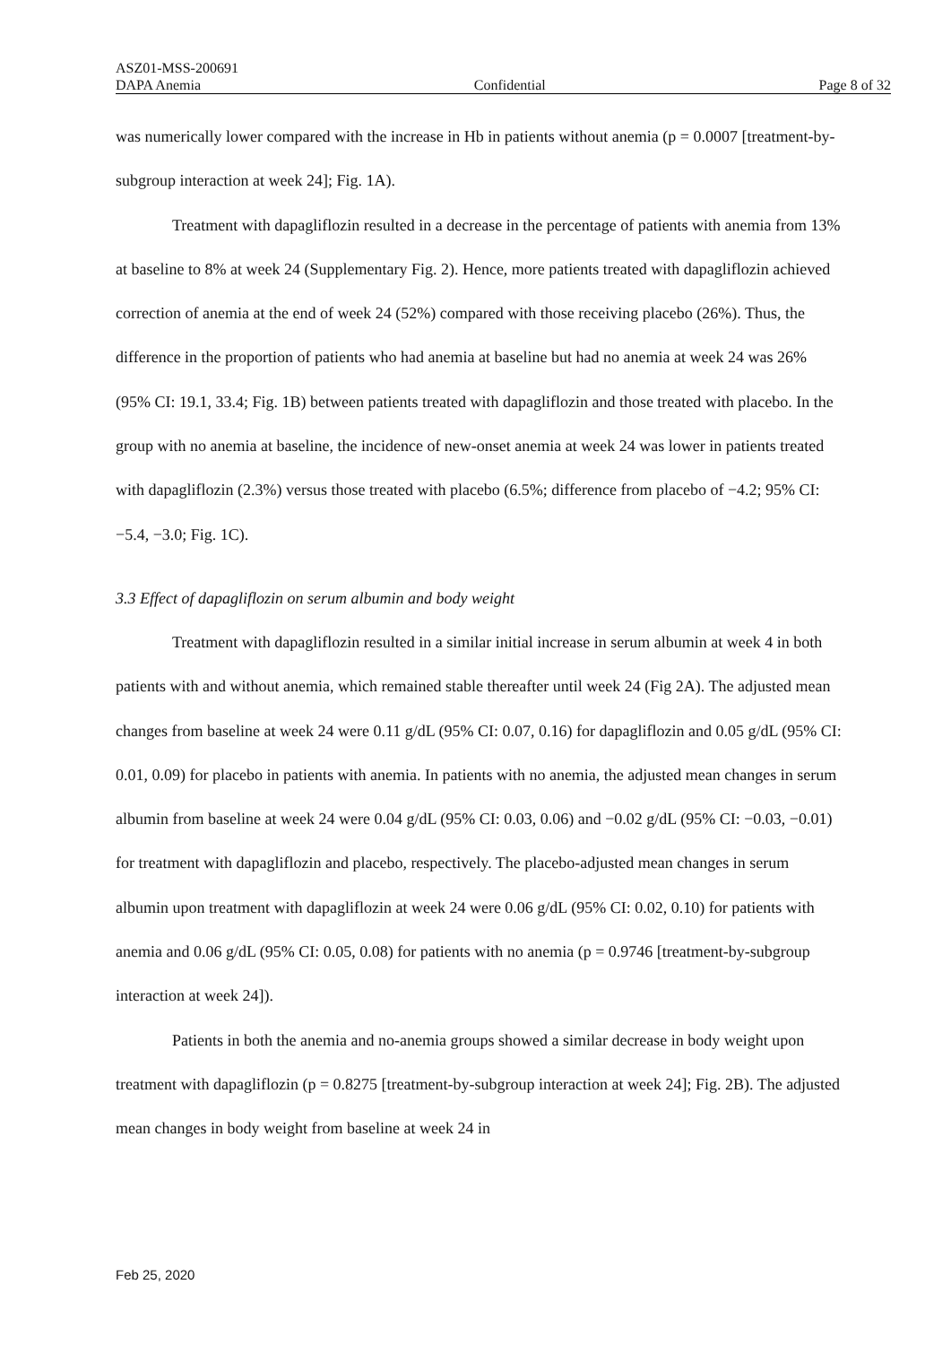ASZ01-MSS-200691
DAPA Anemia Confidential Page 8 of 32
was numerically lower compared with the increase in Hb in patients without anemia (p = 0.0007 [treatment-by-subgroup interaction at week 24]; Fig. 1A).
Treatment with dapagliflozin resulted in a decrease in the percentage of patients with anemia from 13% at baseline to 8% at week 24 (Supplementary Fig. 2). Hence, more patients treated with dapagliflozin achieved correction of anemia at the end of week 24 (52%) compared with those receiving placebo (26%). Thus, the difference in the proportion of patients who had anemia at baseline but had no anemia at week 24 was 26% (95% CI: 19.1, 33.4; Fig. 1B) between patients treated with dapagliflozin and those treated with placebo. In the group with no anemia at baseline, the incidence of new-onset anemia at week 24 was lower in patients treated with dapagliflozin (2.3%) versus those treated with placebo (6.5%; difference from placebo of −4.2; 95% CI: −5.4, −3.0; Fig. 1C).
3.3 Effect of dapagliflozin on serum albumin and body weight
Treatment with dapagliflozin resulted in a similar initial increase in serum albumin at week 4 in both patients with and without anemia, which remained stable thereafter until week 24 (Fig 2A). The adjusted mean changes from baseline at week 24 were 0.11 g/dL (95% CI: 0.07, 0.16) for dapagliflozin and 0.05 g/dL (95% CI: 0.01, 0.09) for placebo in patients with anemia. In patients with no anemia, the adjusted mean changes in serum albumin from baseline at week 24 were 0.04 g/dL (95% CI: 0.03, 0.06) and −0.02 g/dL (95% CI: −0.03, −0.01) for treatment with dapagliflozin and placebo, respectively. The placebo-adjusted mean changes in serum albumin upon treatment with dapagliflozin at week 24 were 0.06 g/dL (95% CI: 0.02, 0.10) for patients with anemia and 0.06 g/dL (95% CI: 0.05, 0.08) for patients with no anemia (p = 0.9746 [treatment-by-subgroup interaction at week 24]).
Patients in both the anemia and no-anemia groups showed a similar decrease in body weight upon treatment with dapagliflozin (p = 0.8275 [treatment-by-subgroup interaction at week 24]; Fig. 2B). The adjusted mean changes in body weight from baseline at week 24 in
Feb 25, 2020